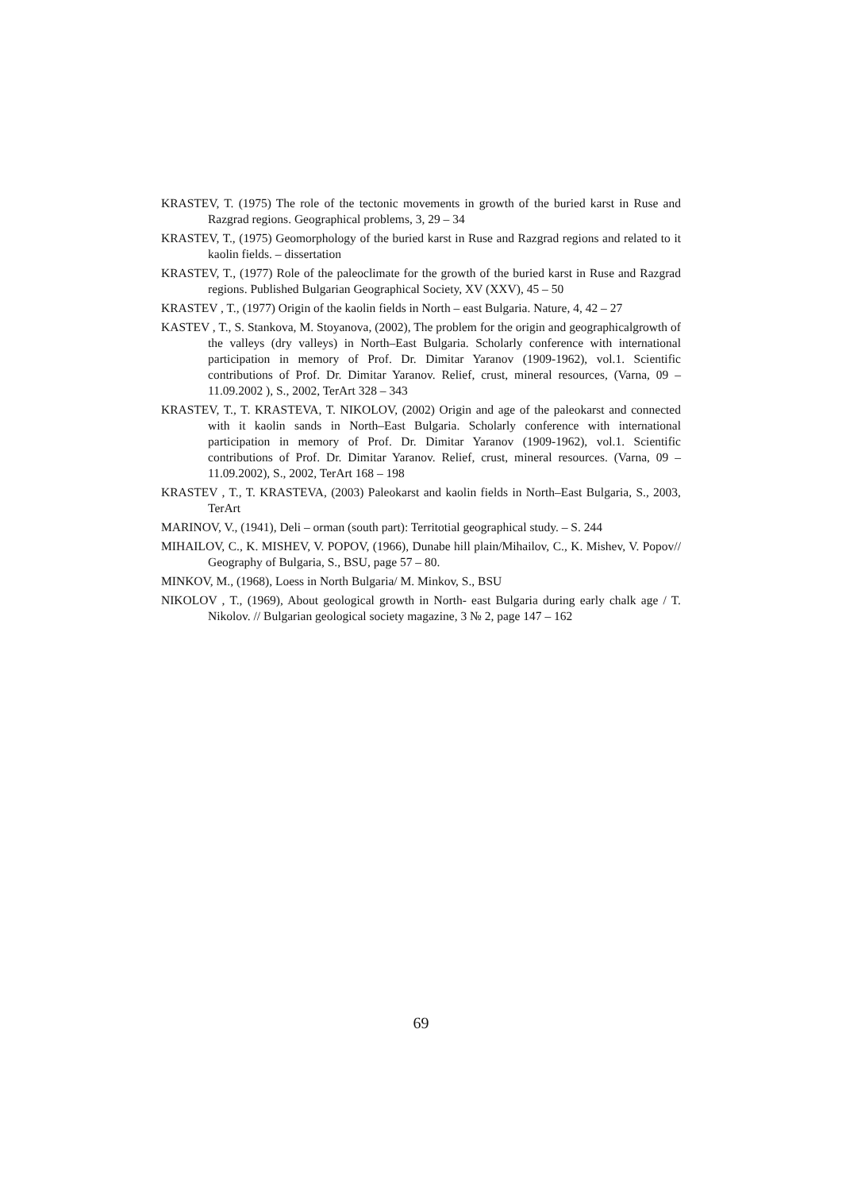KRASTEV, T. (1975) The role of the tectonic movements in growth of the buried karst in Ruse and Razgrad regions. Geographical problems, 3, 29 – 34
KRASTEV, T., (1975) Geomorphology of the buried karst in Ruse and Razgrad regions and related to it kaolin fields. – dissertation
KRASTEV, T., (1977) Role of the paleoclimate for the growth of the buried karst in Ruse and Razgrad regions. Published Bulgarian Geographical Society, XV (XXV), 45 – 50
KRASTEV , T., (1977) Origin of the kaolin fields in North – east Bulgaria. Nature, 4, 42 – 27
KASTEV , T., S. Stankova, M. Stoyanova, (2002), The problem for the origin and geographicalgrowth of the valleys (dry valleys) in North–East Bulgaria. Scholarly conference with international participation in memory of Prof. Dr. Dimitar Yaranov (1909-1962), vol.1. Scientific contributions of Prof. Dr. Dimitar Yaranov. Relief, crust, mineral resources, (Varna, 09 – 11.09.2002 ), S., 2002, TerArt 328 – 343
KRASTEV, T., T. KRASTEVA, T. NIKOLOV, (2002) Origin and age of the paleokarst and connected with it kaolin sands in North–East Bulgaria. Scholarly conference with international participation in memory of Prof. Dr. Dimitar Yaranov (1909-1962), vol.1. Scientific contributions of Prof. Dr. Dimitar Yaranov. Relief, crust, mineral resources. (Varna, 09 – 11.09.2002), S., 2002, TerArt 168 – 198
KRASTEV , T., T. KRASTEVA, (2003) Paleokarst and kaolin fields in North–East Bulgaria, S., 2003, TerArt
MARINOV, V., (1941), Deli – orman (south part): Territotial geographical study. – S. 244
MIHAILOV, C., K. MISHEV, V. POPOV, (1966), Dunabe hill plain/Mihailov, C., K. Mishev, V. Popov// Geography of Bulgaria, S., BSU, page 57 – 80.
MINKOV, M., (1968), Loess in North Bulgaria/ M. Minkov, S., BSU
NIKOLOV , T., (1969), About geological growth in North- east Bulgaria during early chalk age / T. Nikolov. // Bulgarian geological society magazine, 3 № 2, page 147 – 162
69